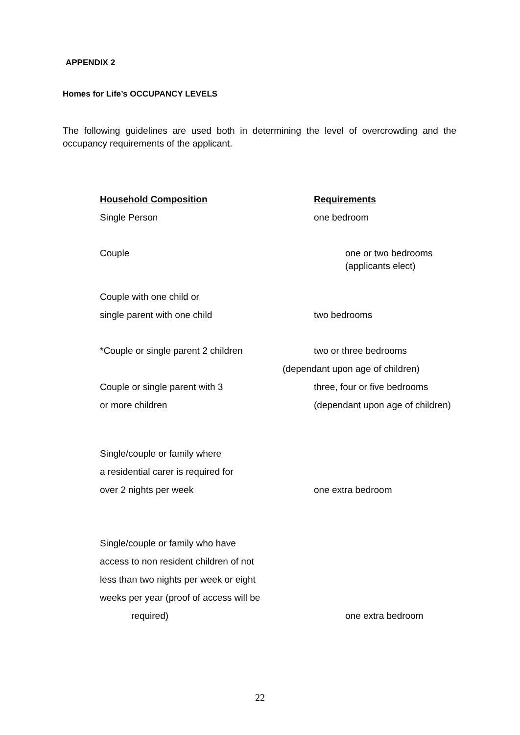APPENDIX 2
Homes for Life’s OCCUPANCY LEVELS
The following guidelines are used both in determining the level of overcrowding and the occupancy requirements of the applicant.
| Household Composition | Requirements |
| --- | --- |
| Single Person | one bedroom |
| Couple | one or two bedrooms (applicants elect) |
| Couple with one child or single parent with one child | two bedrooms |
| *Couple or single parent 2 children | two or three bedrooms (dependant upon age of children) |
| Couple or single parent with 3 or more children | three, four or five bedrooms (dependant upon age of children) |
| Single/couple or family where a residential carer is required for over 2 nights per week | one extra bedroom |
| Single/couple or family who have access to non resident children of not less than two nights per week or eight weeks per year (proof of access will be required) | one extra bedroom |
22